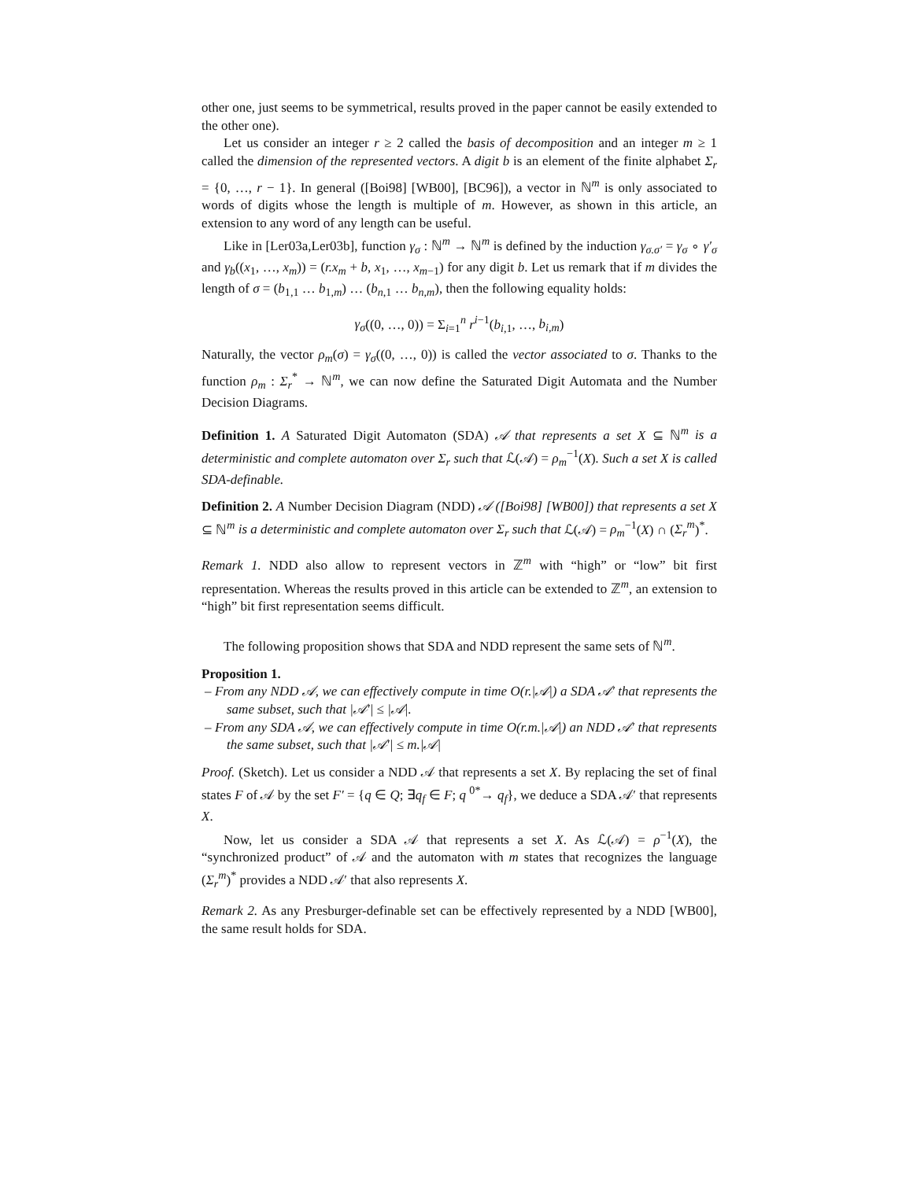other one, just seems to be symmetrical, results proved in the paper cannot be easily extended to the other one).
Let us consider an integer r ≥ 2 called the basis of decomposition and an integer m ≥ 1 called the dimension of the represented vectors. A digit b is an element of the finite alphabet Σ<sub>r</sub> = {0, …, r − 1}. In general ([Boi98] [WB00], [BC96]), a vector in ℕ<sup>m</sup> is only associated to words of digits whose the length is multiple of m. However, as shown in this article, an extension to any word of any length can be useful.
Like in [Ler03a,Ler03b], function γ<sub>σ</sub> : ℕ<sup>m</sup> → ℕ<sup>m</sup> is defined by the induction γ<sub>σ.σ′</sub> = γ<sub>σ</sub> ∘ γ′<sub>σ</sub> and γ<sub>b</sub>((x<sub>1</sub>, …, x<sub>m</sub>)) = (r.x<sub>m</sub> + b, x<sub>1</sub>, …, x<sub>m−1</sub>) for any digit b. Let us remark that if m divides the length of σ = (b<sub>1,1</sub> … b<sub>1,m</sub>) … (b<sub>n,1</sub> … b<sub>n,m</sub>), then the following equality holds:
γ<sub>σ</sub>((0, …, 0)) = Σ<sub>i=1</sub><sup>n</sup> r<sup>i−1</sup>(b<sub>i,1</sub>, …, b<sub>i,m</sub>)
Naturally, the vector ρ<sub>m</sub>(σ) = γ<sub>σ</sub>((0, …, 0)) is called the vector associated to σ. Thanks to the function ρ<sub>m</sub> : Σ<sub>r</sub><sup>*</sup> → ℕ<sup>m</sup>, we can now define the Saturated Digit Automata and the Number Decision Diagrams.
Definition 1. A Saturated Digit Automaton (SDA) 𝒜 that represents a set X ⊆ ℕ<sup>m</sup> is a deterministic and complete automaton over Σ<sub>r</sub> such that ℒ(𝒜) = ρ<sub>m</sub><sup>−1</sup>(X). Such a set X is called SDA-definable.
Definition 2. A Number Decision Diagram (NDD) 𝒜 ([Boi98] [WB00]) that represents a set X ⊆ ℕ<sup>m</sup> is a deterministic and complete automaton over Σ<sub>r</sub> such that ℒ(𝒜) = ρ<sub>m</sub><sup>−1</sup>(X) ∩ (Σ<sub>r</sub><sup>m</sup>)<sup>*</sup>.
Remark 1. NDD also allow to represent vectors in ℤ<sup>m</sup> with “high” or “low” bit first representation. Whereas the results proved in this article can be extended to ℤ<sup>m</sup>, an extension to “high” bit first representation seems difficult.
The following proposition shows that SDA and NDD represent the same sets of ℕ<sup>m</sup>.
Proposition 1.
– From any NDD 𝒜, we can effectively compute in time O(r.|𝒜|) a SDA 𝒜′ that represents the same subset, such that |𝒜′| ≤ |𝒜|.
– From any SDA 𝒜, we can effectively compute in time O(r.m.|𝒜|) an NDD 𝒜′ that represents the same subset, such that |𝒜′| ≤ m.|𝒜|
Proof. (Sketch). Let us consider a NDD 𝒜 that represents a set X. By replacing the set of final states F of 𝒜 by the set F′ = {q ∈ Q; ∃q<sub>f</sub> ∈ F; q <sup>0*</sup>→ q<sub>f</sub>}, we deduce a SDA 𝒜′ that represents X.
Now, let us consider a SDA 𝒜 that represents a set X. As ℒ(𝒜) = ρ<sup>−1</sup>(X), the “synchronized product” of 𝒜 and the automaton with m states that recognizes the language (Σ<sub>r</sub><sup>m</sup>)<sup>*</sup> provides a NDD 𝒜′ that also represents X.
Remark 2. As any Presburger-definable set can be effectively represented by a NDD [WB00], the same result holds for SDA.